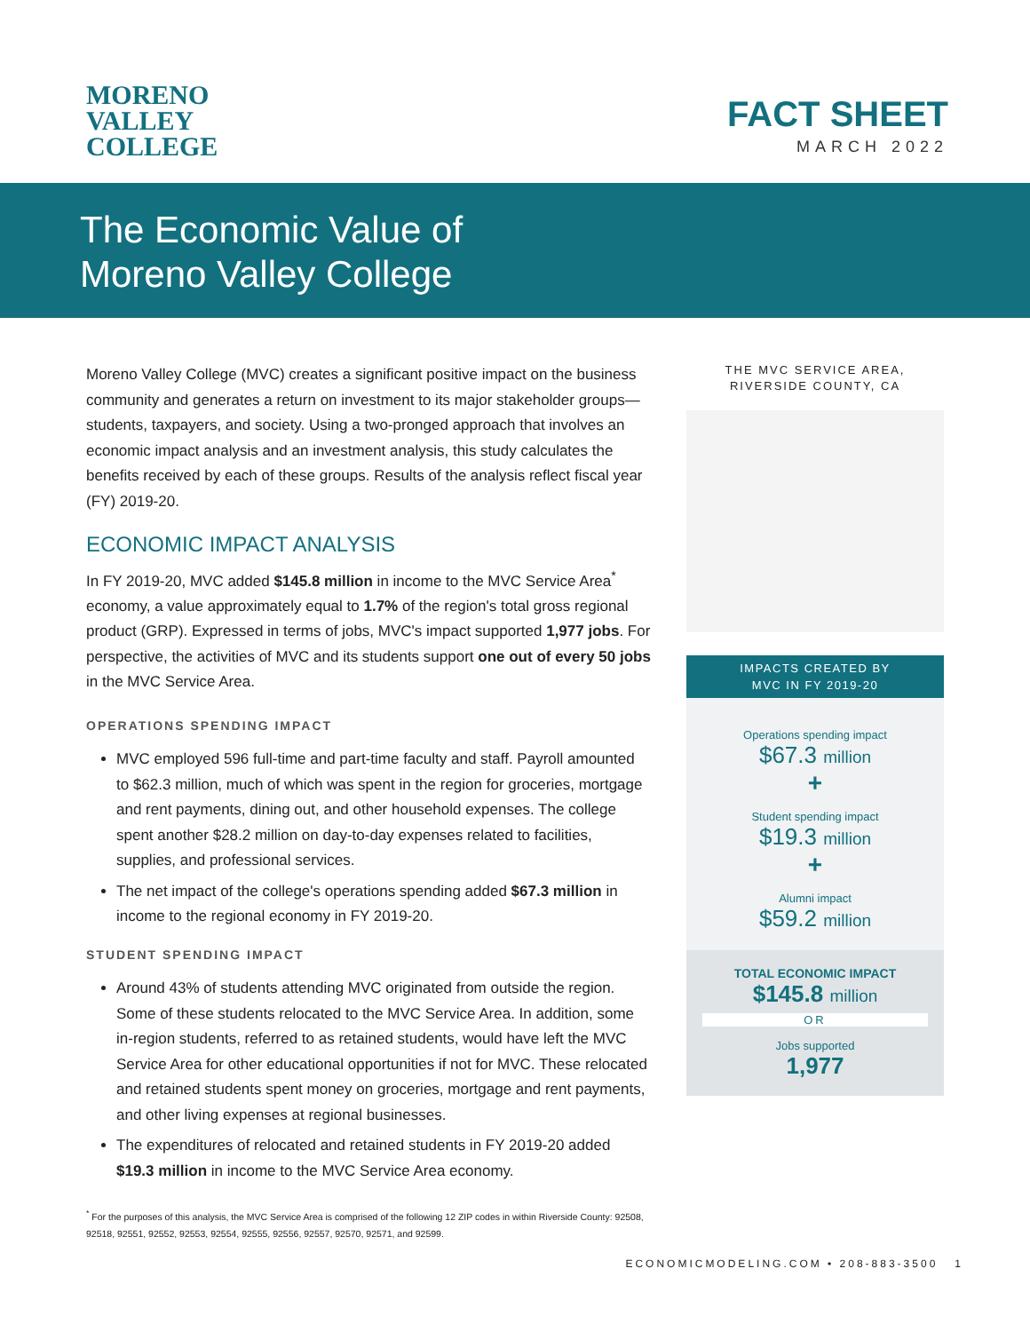MORENO
VALLEY
COLLEGE
FACT SHEET
MARCH 2022
The Economic Value of
Moreno Valley College
Moreno Valley College (MVC) creates a significant positive impact on the business community and generates a return on investment to its major stakeholder groups—students, taxpayers, and society. Using a two-pronged approach that involves an economic impact analysis and an investment analysis, this study calculates the benefits received by each of these groups. Results of the analysis reflect fiscal year (FY) 2019-20.
ECONOMIC IMPACT ANALYSIS
In FY 2019-20, MVC added $145.8 million in income to the MVC Service Area<sup>*</sup> economy, a value approximately equal to 1.7% of the region's total gross regional product (GRP). Expressed in terms of jobs, MVC's impact supported 1,977 jobs. For perspective, the activities of MVC and its students support one out of every 50 jobs in the MVC Service Area.
OPERATIONS SPENDING IMPACT
MVC employed 596 full-time and part-time faculty and staff. Payroll amounted to $62.3 million, much of which was spent in the region for groceries, mortgage and rent payments, dining out, and other household expenses. The college spent another $28.2 million on day-to-day expenses related to facilities, supplies, and professional services.
The net impact of the college's operations spending added $67.3 million in income to the regional economy in FY 2019-20.
STUDENT SPENDING IMPACT
Around 43% of students attending MVC originated from outside the region. Some of these students relocated to the MVC Service Area. In addition, some in-region students, referred to as retained students, would have left the MVC Service Area for other educational opportunities if not for MVC. These relocated and retained students spent money on groceries, mortgage and rent payments, and other living expenses at regional businesses.
The expenditures of relocated and retained students in FY 2019-20 added $19.3 million in income to the MVC Service Area economy.
<sup>*</sup> For the purposes of this analysis, the MVC Service Area is comprised of the following 12 ZIP codes in within Riverside County: 92508, 92518, 92551, 92552, 92553, 92554, 92555, 92556, 92557, 92570, 92571, and 92599.
THE MVC SERVICE AREA,
RIVERSIDE COUNTY, CA
IMPACTS CREATED BY
MVC IN FY 2019-20
Operations spending impact
$67.3 million
+
Student spending impact
$19.3 million
+
Alumni impact
$59.2 million
TOTAL ECONOMIC IMPACT
$145.8 million
OR
Jobs supported
1,977
ECONOMICMODELING.COM • 208-883-3500 1